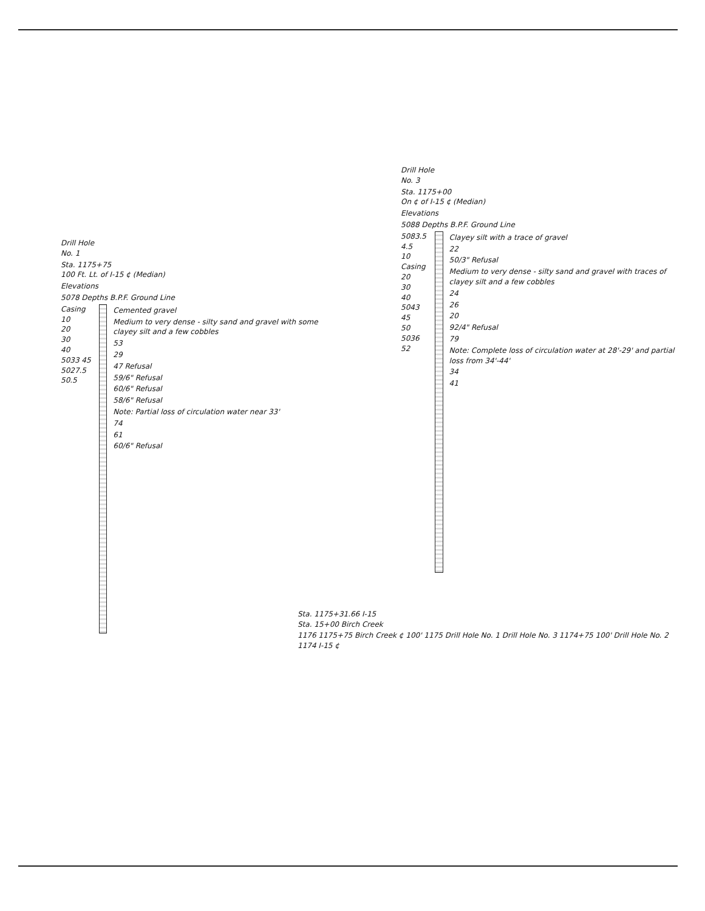Drill Hole
No. 1
Sta. 1175+75
100 Ft. Lt. of I-15 ¢ (Median)
Elevations
5078 Depths B.P.F. Ground Line
Casing
10
20
30
40
5033 45
5027.5 50.5
Cemented gravel
Medium to very dense - silty sand and gravel with some clayey silt and a few cobbles
53
29
47 Refusal
59/6" Refusal
60/6" Refusal
58/6" Refusal
Note: Partial loss of circulation water near 33'
74
61
60/6" Refusal
Drill Hole
No. 3
Sta. 1175+00
On ¢ of I-15 ¢ (Median)
Elevations
5088 Depths B.P.F. Ground Line
5083.5 4.5
10
Casing
20
30
40
5043 45
50
5036 52
Clayey silt with a trace of gravel
22
50/3" Refusal
Medium to very dense - silty sand and gravel with traces of clayey silt and a few cobbles
24
26
20
92/4" Refusal
79
Note: Complete loss of circulation water at 28'-29' and partial loss from 34'-44'
34
41
Sta. 1175+31.66 I-15
Sta. 15+00 Birch Creek
1176 1175+75 Birch Creek ¢ 100' 1175 Drill Hole No. 1 Drill Hole No. 3 1174+75 100' Drill Hole No. 2 1174 I-15 ¢